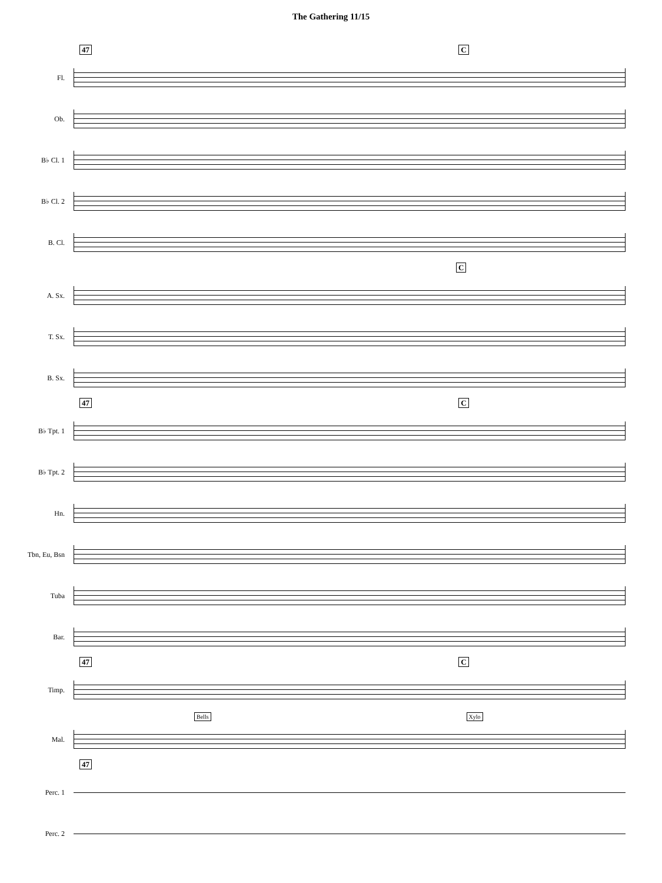The Gathering 11/15
47 C
Fl.
Ob.
B♭ Cl. 1
B♭ Cl. 2
B. Cl.
C
A. Sx.
T. Sx.
B. Sx.
47 C
B♭ Tpt. 1
B♭ Tpt. 2
Hn.
Tbn, Eu, Bsn
Tuba
Bar.
47 C
Timp.
Bells Xylo
Mal.
47
Perc. 1
Perc. 2